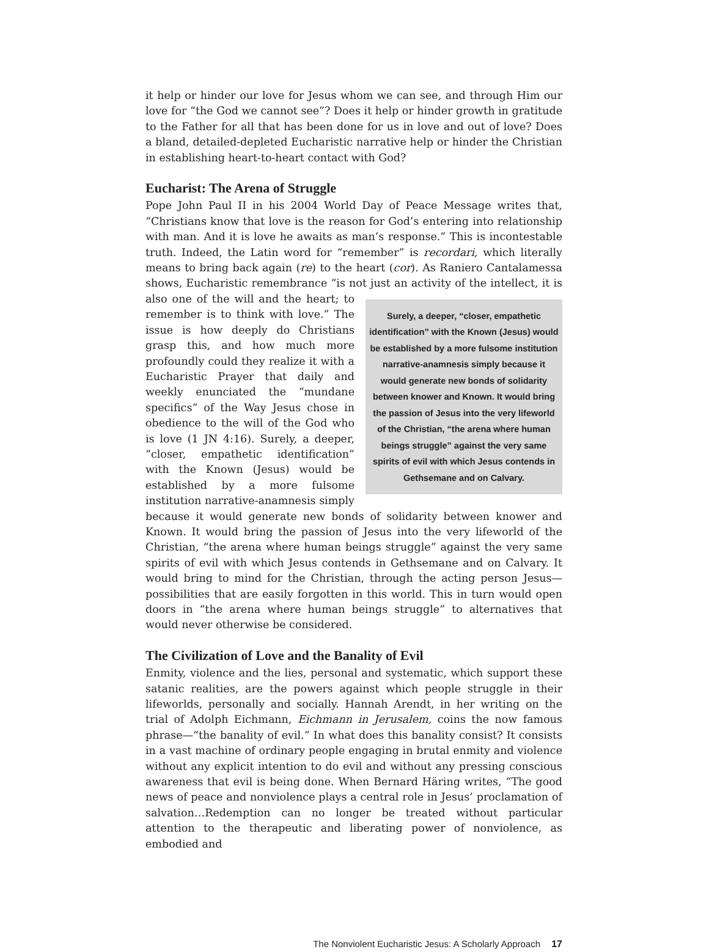it help or hinder our love for Jesus whom we can see, and through Him our love for “the God we cannot see”? Does it help or hinder growth in gratitude to the Father for all that has been done for us in love and out of love? Does a bland, detailed-depleted Eucharistic narrative help or hinder the Christian in establishing heart-to-heart contact with God?
Eucharist: The Arena of Struggle
Pope John Paul II in his 2004 World Day of Peace Message writes that, “Christians know that love is the reason for God’s entering into relationship with man. And it is love he awaits as man’s response.” This is incontestable truth. Indeed, the Latin word for “remember” is recordari, which literally means to bring back again (re) to the heart (cor). As Raniero Cantalamessa shows, Eucharistic remembrance “is not Surely, a deeper, “closer, empathetic identification” with the Known (Jesus) would be established by a more fulsome institution narrative-anamnesis simply because it would generate new bonds of solidarity between knower and Known. It would bring the passion of Jesus into the very lifeworld of the Christian, “the arena where human beings struggle” against the very same spirits of evil with which Jesus contends in Gethsemane and on Calvary. just an activity of the intellect, it is also one of the will and the heart; to remember is to think with love.” The issue is how deeply do Christians grasp this, and how much more profoundly could they realize it with a Eucharistic Prayer that daily and weekly enunciated the “mundane specifics” of the Way Jesus chose in obedience to the will of the God who is love (1 JN 4:16). Surely, a deeper, “closer, empathetic identification” with the Known (Jesus) would be established by a more fulsome institution narrative-anamnesis simply because it would generate new bonds of solidarity between knower and Known. It would bring the passion of Jesus into the very lifeworld of the Christian, “the arena where human beings struggle” against the very same spirits of evil with which Jesus contends in Gethsemane and on Calvary. It would bring to mind for the Christian, through the acting person Jesus—possibilities that are easily forgotten in this world. This in turn would open doors in “the arena where human beings struggle” to alternatives that would never otherwise be considered.
The Civilization of Love and the Banality of Evil
Enmity, violence and the lies, personal and systematic, which support these satanic realities, are the powers against which people struggle in their lifeworlds, personally and socially. Hannah Arendt, in her writing on the trial of Adolph Eichmann, Eichmann in Jerusalem, coins the now famous phrase—“the banality of evil.” In what does this banality consist? It consists in a vast machine of ordinary people engaging in brutal enmity and violence without any explicit intention to do evil and without any pressing conscious awareness that evil is being done. When Bernard Häring writes, “The good news of peace and nonviolence plays a central role in Jesus’ proclamation of salvation…Redemption can no longer be treated without particular attention to the therapeutic and liberating power of nonviolence, as embodied and
The Nonviolent Eucharistic Jesus: A Scholarly Approach 17